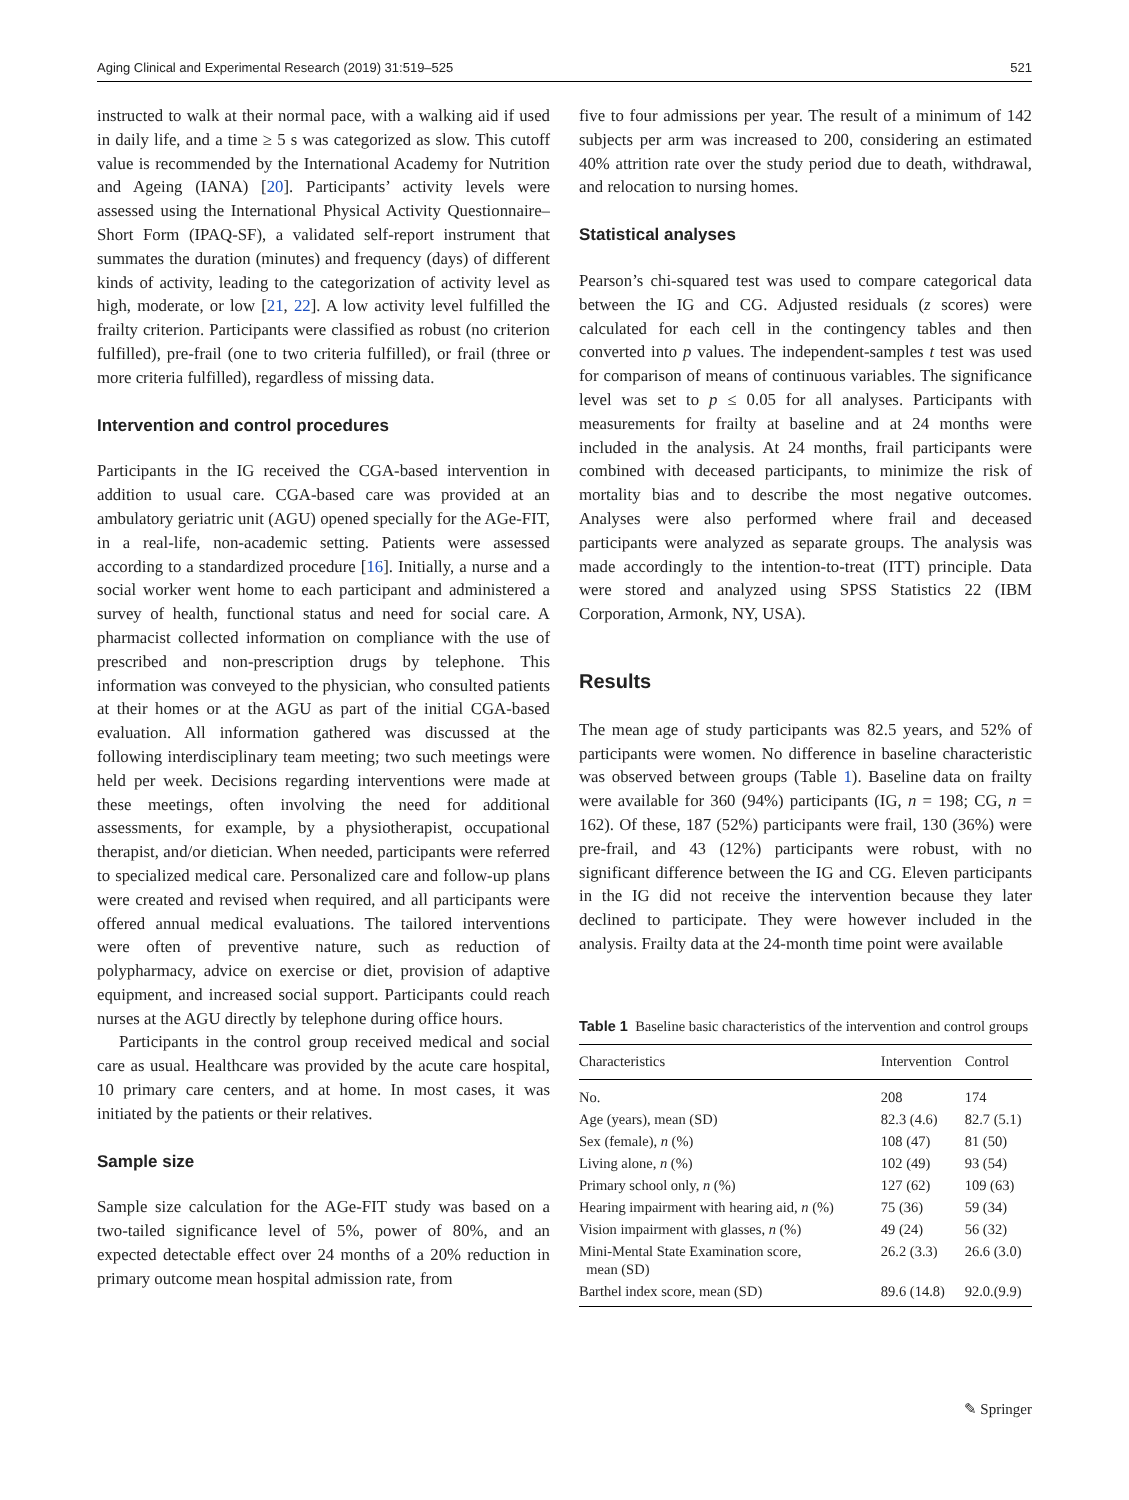Aging Clinical and Experimental Research (2019) 31:519–525 521
instructed to walk at their normal pace, with a walking aid if used in daily life, and a time ≥ 5 s was categorized as slow. This cutoff value is recommended by the International Academy for Nutrition and Ageing (IANA) [20]. Participants’ activity levels were assessed using the International Physical Activity Questionnaire–Short Form (IPAQ-SF), a validated self-report instrument that summates the duration (minutes) and frequency (days) of different kinds of activity, leading to the categorization of activity level as high, moderate, or low [21, 22]. A low activity level fulfilled the frailty criterion. Participants were classified as robust (no criterion fulfilled), pre-frail (one to two criteria fulfilled), or frail (three or more criteria fulfilled), regardless of missing data.
Intervention and control procedures
Participants in the IG received the CGA-based intervention in addition to usual care. CGA-based care was provided at an ambulatory geriatric unit (AGU) opened specially for the AGe-FIT, in a real-life, non-academic setting. Patients were assessed according to a standardized procedure [16]. Initially, a nurse and a social worker went home to each participant and administered a survey of health, functional status and need for social care. A pharmacist collected information on compliance with the use of prescribed and non-prescription drugs by telephone. This information was conveyed to the physician, who consulted patients at their homes or at the AGU as part of the initial CGA-based evaluation. All information gathered was discussed at the following interdisciplinary team meeting; two such meetings were held per week. Decisions regarding interventions were made at these meetings, often involving the need for additional assessments, for example, by a physiotherapist, occupational therapist, and/or dietician. When needed, participants were referred to specialized medical care. Personalized care and follow-up plans were created and revised when required, and all participants were offered annual medical evaluations. The tailored interventions were often of preventive nature, such as reduction of polypharmacy, advice on exercise or diet, provision of adaptive equipment, and increased social support. Participants could reach nurses at the AGU directly by telephone during office hours.
Participants in the control group received medical and social care as usual. Healthcare was provided by the acute care hospital, 10 primary care centers, and at home. In most cases, it was initiated by the patients or their relatives.
Sample size
Sample size calculation for the AGe-FIT study was based on a two-tailed significance level of 5%, power of 80%, and an expected detectable effect over 24 months of a 20% reduction in primary outcome mean hospital admission rate, from
five to four admissions per year. The result of a minimum of 142 subjects per arm was increased to 200, considering an estimated 40% attrition rate over the study period due to death, withdrawal, and relocation to nursing homes.
Statistical analyses
Pearson’s chi-squared test was used to compare categorical data between the IG and CG. Adjusted residuals (z scores) were calculated for each cell in the contingency tables and then converted into p values. The independent-samples t test was used for comparison of means of continuous variables. The significance level was set to p ≤ 0.05 for all analyses. Participants with measurements for frailty at baseline and at 24 months were included in the analysis. At 24 months, frail participants were combined with deceased participants, to minimize the risk of mortality bias and to describe the most negative outcomes. Analyses were also performed where frail and deceased participants were analyzed as separate groups. The analysis was made accordingly to the intention-to-treat (ITT) principle. Data were stored and analyzed using SPSS Statistics 22 (IBM Corporation, Armonk, NY, USA).
Results
The mean age of study participants was 82.5 years, and 52% of participants were women. No difference in baseline characteristic was observed between groups (Table 1). Baseline data on frailty were available for 360 (94%) participants (IG, n = 198; CG, n = 162). Of these, 187 (52%) participants were frail, 130 (36%) were pre-frail, and 43 (12%) participants were robust, with no significant difference between the IG and CG. Eleven participants in the IG did not receive the intervention because they later declined to participate. They were however included in the analysis. Frailty data at the 24-month time point were available
Table 1 Baseline basic characteristics of the intervention and control groups
| Characteristics | Intervention | Control |
| --- | --- | --- |
| No. | 208 | 174 |
| Age (years), mean (SD) | 82.3 (4.6) | 82.7 (5.1) |
| Sex (female), n (%) | 108 (47) | 81 (50) |
| Living alone, n (%) | 102 (49) | 93 (54) |
| Primary school only, n (%) | 127 (62) | 109 (63) |
| Hearing impairment with hearing aid, n (%) | 75 (36) | 59 (34) |
| Vision impairment with glasses, n (%) | 49 (24) | 56 (32) |
| Mini-Mental State Examination score, mean (SD) | 26.2 (3.3) | 26.6 (3.0) |
| Barthel index score, mean (SD) | 89.6 (14.8) | 92.0.(9.9) |
✎ Springer